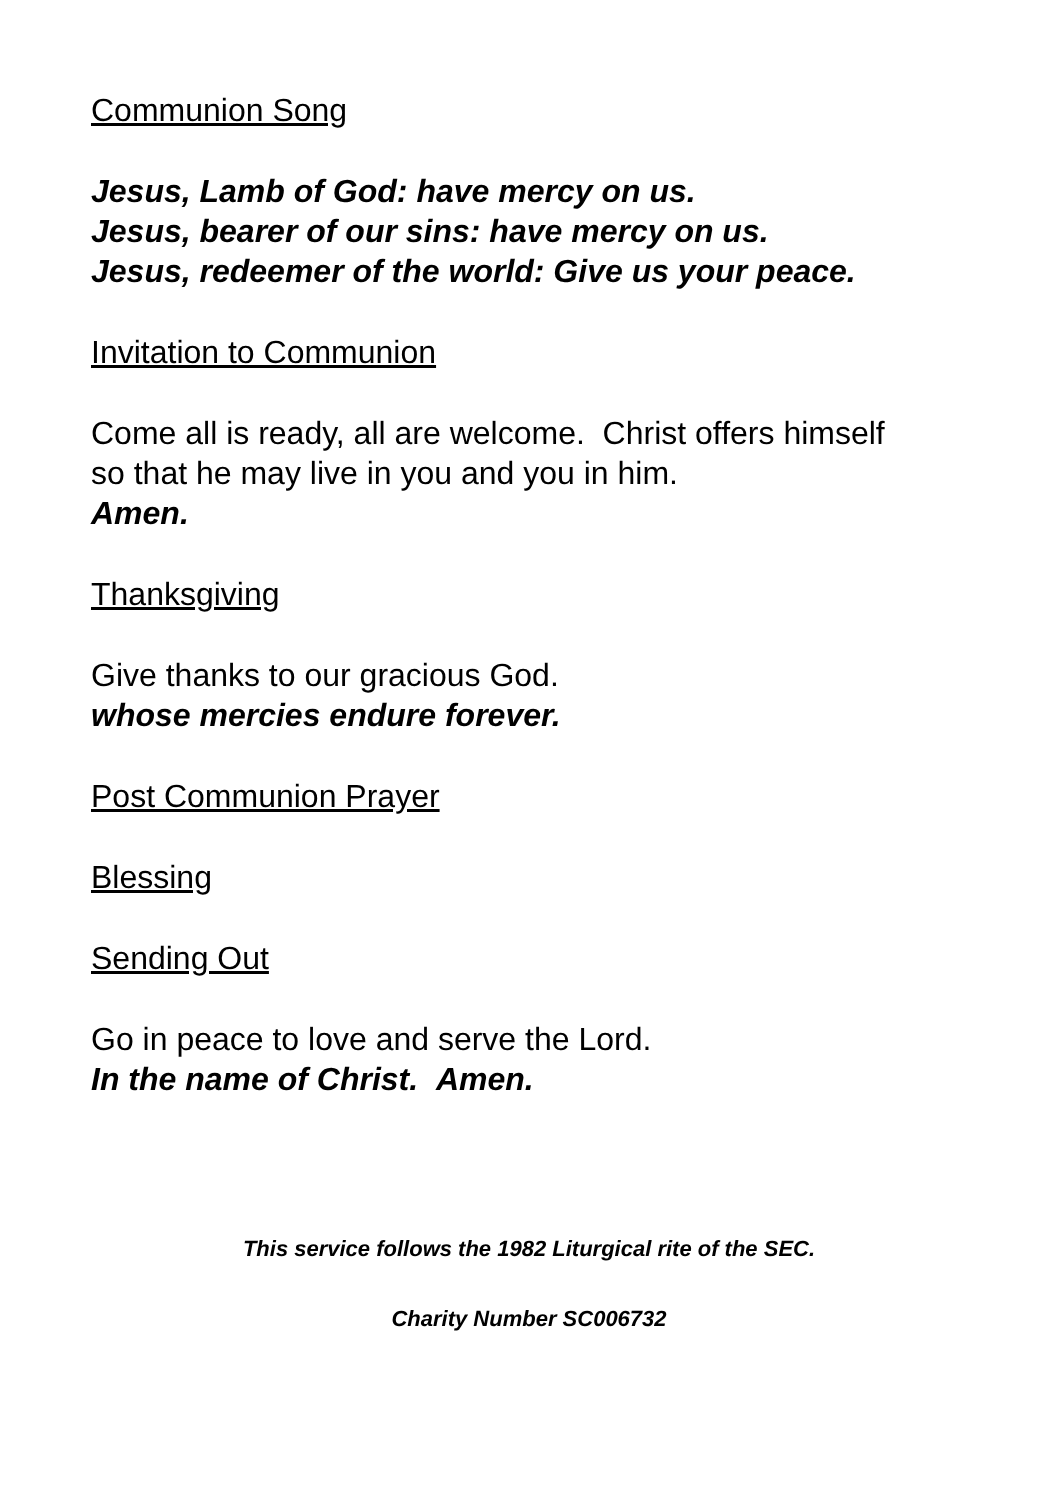Communion Song
Jesus, Lamb of God: have mercy on us.
Jesus, bearer of our sins: have mercy on us.
Jesus, redeemer of the world: Give us your peace.
Invitation to Communion
Come all is ready, all are welcome. Christ offers himself
so that he may live in you and you in him.
Amen.
Thanksgiving
Give thanks to our gracious God.
whose mercies endure forever.
Post Communion Prayer
Blessing
Sending Out
Go in peace to love and serve the Lord.
In the name of Christ. Amen.
This service follows the 1982 Liturgical rite of the SEC.
Charity Number SC006732